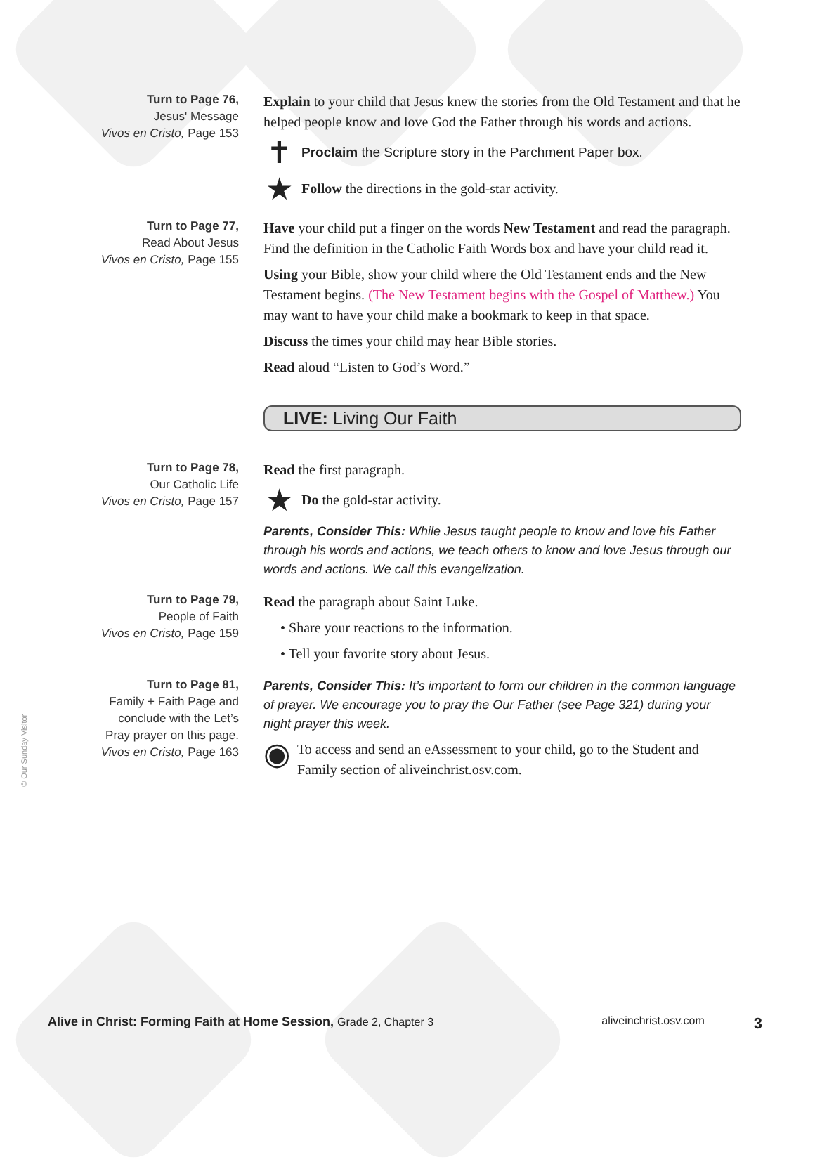© Our Sunday Visitor
Turn to Page 76,
Jesus' Message
Vivos en Cristo, Page 153
Explain to your child that Jesus knew the stories from the Old Testament and that he helped people know and love God the Father through his words and actions.
✝ Proclaim the Scripture story in the Parchment Paper box.
★ Follow the directions in the gold-star activity.
Turn to Page 77,
Read About Jesus
Vivos en Cristo, Page 155
Have your child put a finger on the words New Testament and read the paragraph. Find the definition in the Catholic Faith Words box and have your child read it.
Using your Bible, show your child where the Old Testament ends and the New Testament begins. (The New Testament begins with the Gospel of Matthew.) You may want to have your child make a bookmark to keep in that space.
Discuss the times your child may hear Bible stories.
Read aloud “Listen to God’s Word.”
LIVE: Living Our Faith
Turn to Page 78,
Our Catholic Life
Vivos en Cristo, Page 157
Read the first paragraph.
★ Do the gold-star activity.
Parents, Consider This: While Jesus taught people to know and love his Father through his words and actions, we teach others to know and love Jesus through our words and actions. We call this evangelization.
Turn to Page 79,
People of Faith
Vivos en Cristo, Page 159
Read the paragraph about Saint Luke.
• Share your reactions to the information.
• Tell your favorite story about Jesus.
Turn to Page 81,
Family + Faith Page and
conclude with the Let’s
Pray prayer on this page.
Vivos en Cristo, Page 163
Parents, Consider This: It’s important to form our children in the common language of prayer. We encourage you to pray the Our Father (see Page 321) during your night prayer this week.
◉
To access and send an eAssessment to your child, go to the Student and Family section of aliveinchrist.osv.com.
Alive in Christ: Forming Faith at Home Session, Grade 2, Chapter 3 aliveinchrist.osv.com 3